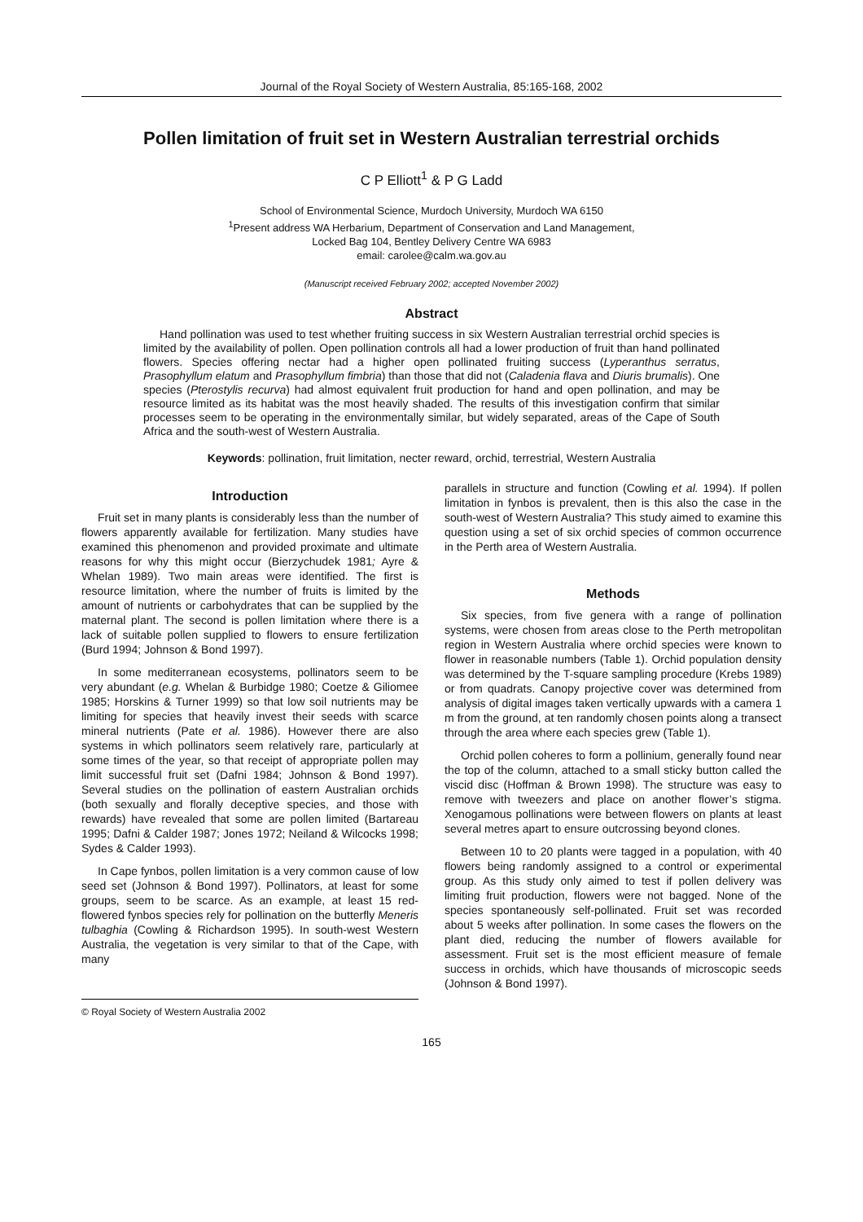Journal of the Royal Society of Western Australia, 85:165-168, 2002
Pollen limitation of fruit set in Western Australian terrestrial orchids
C P Elliott<sup>1</sup> & P G Ladd
School of Environmental Science, Murdoch University, Murdoch WA 6150
<sup>1</sup> Present address WA Herbarium, Department of Conservation and Land Management,
Locked Bag 104, Bentley Delivery Centre WA 6983
email: carolee@calm.wa.gov.au
(Manuscript received February 2002; accepted November 2002)
Abstract
Hand pollination was used to test whether fruiting success in six Western Australian terrestrial orchid species is limited by the availability of pollen. Open pollination controls all had a lower production of fruit than hand pollinated flowers. Species offering nectar had a higher open pollinated fruiting success (Lyperanthus serratus, Prasophyllum elatum and Prasophyllum fimbria) than those that did not (Caladenia flava and Diuris brumalis). One species (Pterostylis recurva) had almost equivalent fruit production for hand and open pollination, and may be resource limited as its habitat was the most heavily shaded. The results of this investigation confirm that similar processes seem to be operating in the environmentally similar, but widely separated, areas of the Cape of South Africa and the south-west of Western Australia.
Keywords: pollination, fruit limitation, necter reward, orchid, terrestrial, Western Australia
Introduction
Fruit set in many plants is considerably less than the number of flowers apparently available for fertilization. Many studies have examined this phenomenon and provided proximate and ultimate reasons for why this might occur (Bierzychudek 1981; Ayre & Whelan 1989). Two main areas were identified. The first is resource limitation, where the number of fruits is limited by the amount of nutrients or carbohydrates that can be supplied by the maternal plant. The second is pollen limitation where there is a lack of suitable pollen supplied to flowers to ensure fertilization (Burd 1994; Johnson & Bond 1997).
In some mediterranean ecosystems, pollinators seem to be very abundant (e.g. Whelan & Burbidge 1980; Coetze & Giliomee 1985; Horskins & Turner 1999) so that low soil nutrients may be limiting for species that heavily invest their seeds with scarce mineral nutrients (Pate et al. 1986). However there are also systems in which pollinators seem relatively rare, particularly at some times of the year, so that receipt of appropriate pollen may limit successful fruit set (Dafni 1984; Johnson & Bond 1997). Several studies on the pollination of eastern Australian orchids (both sexually and florally deceptive species, and those with rewards) have revealed that some are pollen limited (Bartareau 1995; Dafni & Calder 1987; Jones 1972; Neiland & Wilcocks 1998; Sydes & Calder 1993).
In Cape fynbos, pollen limitation is a very common cause of low seed set (Johnson & Bond 1997). Pollinators, at least for some groups, seem to be scarce. As an example, at least 15 red-flowered fynbos species rely for pollination on the butterfly Meneris tulbaghia (Cowling & Richardson 1995). In south-west Western Australia, the vegetation is very similar to that of the Cape, with many
© Royal Society of Western Australia 2002
parallels in structure and function (Cowling et al. 1994). If pollen limitation in fynbos is prevalent, then is this also the case in the south-west of Western Australia? This study aimed to examine this question using a set of six orchid species of common occurrence in the Perth area of Western Australia.
Methods
Six species, from five genera with a range of pollination systems, were chosen from areas close to the Perth metropolitan region in Western Australia where orchid species were known to flower in reasonable numbers (Table 1). Orchid population density was determined by the T-square sampling procedure (Krebs 1989) or from quadrats. Canopy projective cover was determined from analysis of digital images taken vertically upwards with a camera 1 m from the ground, at ten randomly chosen points along a transect through the area where each species grew (Table 1).
Orchid pollen coheres to form a pollinium, generally found near the top of the column, attached to a small sticky button called the viscid disc (Hoffman & Brown 1998). The structure was easy to remove with tweezers and place on another flower’s stigma. Xenogamous pollinations were between flowers on plants at least several metres apart to ensure outcrossing beyond clones.
Between 10 to 20 plants were tagged in a population, with 40 flowers being randomly assigned to a control or experimental group. As this study only aimed to test if pollen delivery was limiting fruit production, flowers were not bagged. None of the species spontaneously self-pollinated. Fruit set was recorded about 5 weeks after pollination. In some cases the flowers on the plant died, reducing the number of flowers available for assessment. Fruit set is the most efficient measure of female success in orchids, which have thousands of microscopic seeds (Johnson & Bond 1997).
165